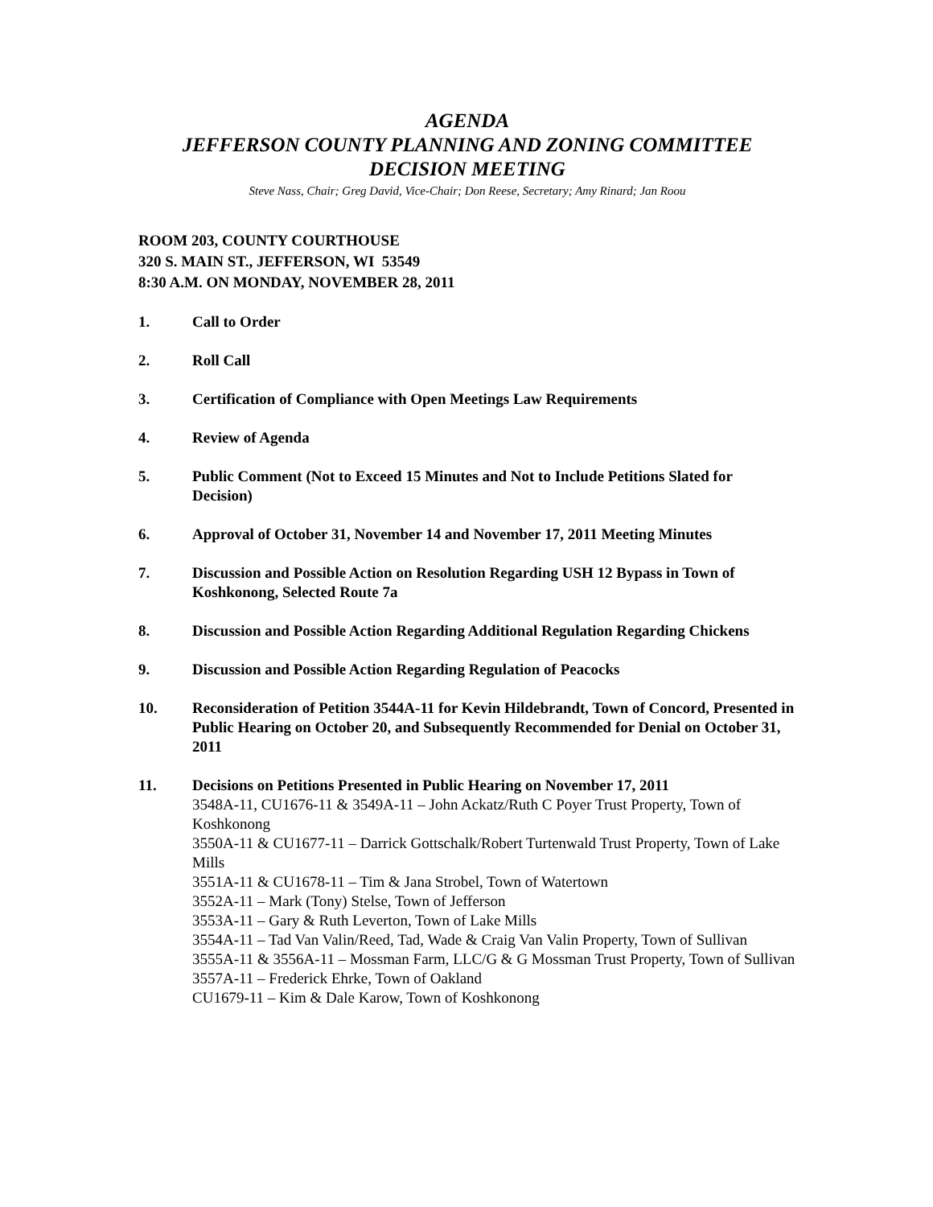AGENDA
JEFFERSON COUNTY PLANNING AND ZONING COMMITTEE
DECISION MEETING
Steve Nass, Chair; Greg David, Vice-Chair; Don Reese, Secretary; Amy Rinard; Jan Roou
ROOM 203, COUNTY COURTHOUSE
320 S. MAIN ST., JEFFERSON, WI 53549
8:30 A.M. ON MONDAY, NOVEMBER 28, 2011
1. Call to Order
2. Roll Call
3. Certification of Compliance with Open Meetings Law Requirements
4. Review of Agenda
5. Public Comment (Not to Exceed 15 Minutes and Not to Include Petitions Slated for Decision)
6. Approval of October 31, November 14 and November 17, 2011 Meeting Minutes
7. Discussion and Possible Action on Resolution Regarding USH 12 Bypass in Town of Koshkonong, Selected Route 7a
8. Discussion and Possible Action Regarding Additional Regulation Regarding Chickens
9. Discussion and Possible Action Regarding Regulation of Peacocks
10. Reconsideration of Petition 3544A-11 for Kevin Hildebrandt, Town of Concord, Presented in Public Hearing on October 20, and Subsequently Recommended for Denial on October 31, 2011
11. Decisions on Petitions Presented in Public Hearing on November 17, 2011
3548A-11, CU1676-11 & 3549A-11 – John Ackatz/Ruth C Poyer Trust Property, Town of Koshkonong
3550A-11 & CU1677-11 – Darrick Gottschalk/Robert Turtenwald Trust Property, Town of Lake Mills
3551A-11 & CU1678-11 – Tim & Jana Strobel, Town of Watertown
3552A-11 – Mark (Tony) Stelse, Town of Jefferson
3553A-11 – Gary & Ruth Leverton, Town of Lake Mills
3554A-11 – Tad Van Valin/Reed, Tad, Wade & Craig Van Valin Property, Town of Sullivan
3555A-11 & 3556A-11 – Mossman Farm, LLC/G & G Mossman Trust Property, Town of Sullivan
3557A-11 – Frederick Ehrke, Town of Oakland
CU1679-11 – Kim & Dale Karow, Town of Koshkonong